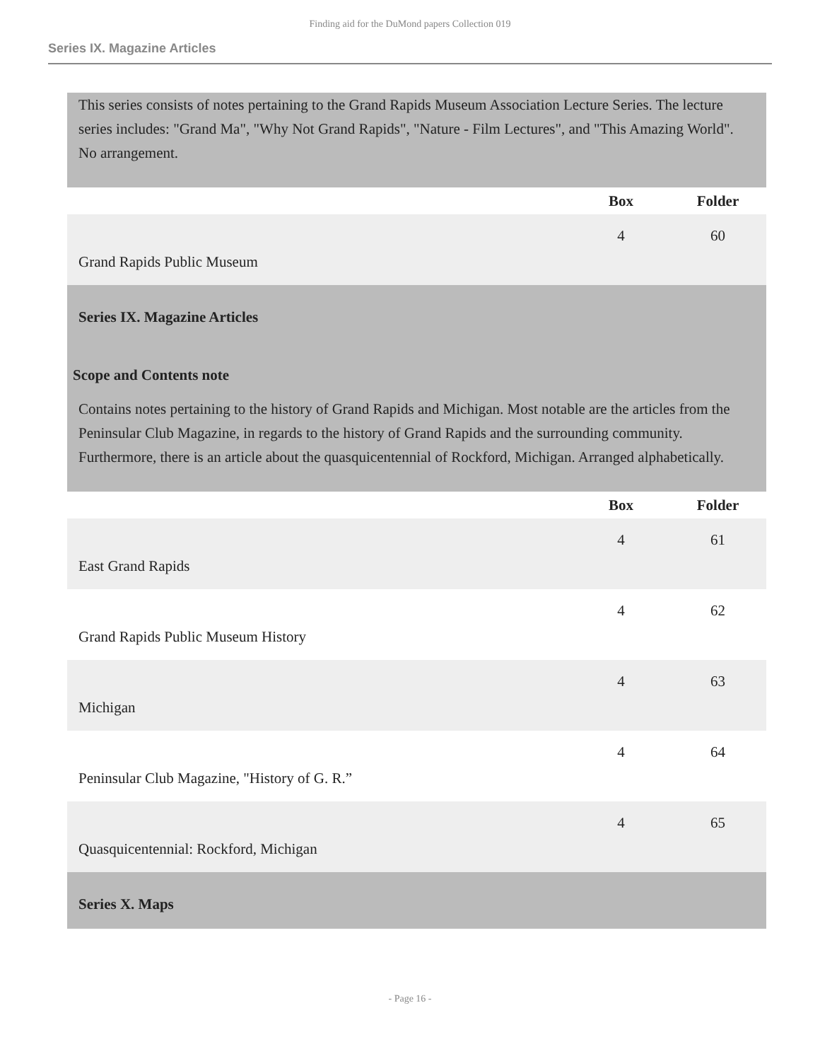Finding aid for the DuMond papers Collection 019
Series IX. Magazine Articles
This series consists of notes pertaining to the Grand Rapids Museum Association Lecture Series. The lecture series includes: "Grand Ma", "Why Not Grand Rapids", "Nature - Film Lectures", and "This Amazing World". No arrangement.
| | Box | Folder |
| --- | --- | --- |
| Grand Rapids Public Museum | 4 | 60 |
Series IX. Magazine Articles
Scope and Contents note
Contains notes pertaining to the history of Grand Rapids and Michigan. Most notable are the articles from the Peninsular Club Magazine, in regards to the history of Grand Rapids and the surrounding community. Furthermore, there is an article about the quasquicentennial of Rockford, Michigan. Arranged alphabetically.
| | Box | Folder |
| --- | --- | --- |
| East Grand Rapids | 4 | 61 |
| Grand Rapids Public Museum History | 4 | 62 |
| Michigan | 4 | 63 |
| Peninsular Club Magazine, "History of G. R.” | 4 | 64 |
| Quasquicentennial: Rockford, Michigan | 4 | 65 |
Series X. Maps
- Page 16 -